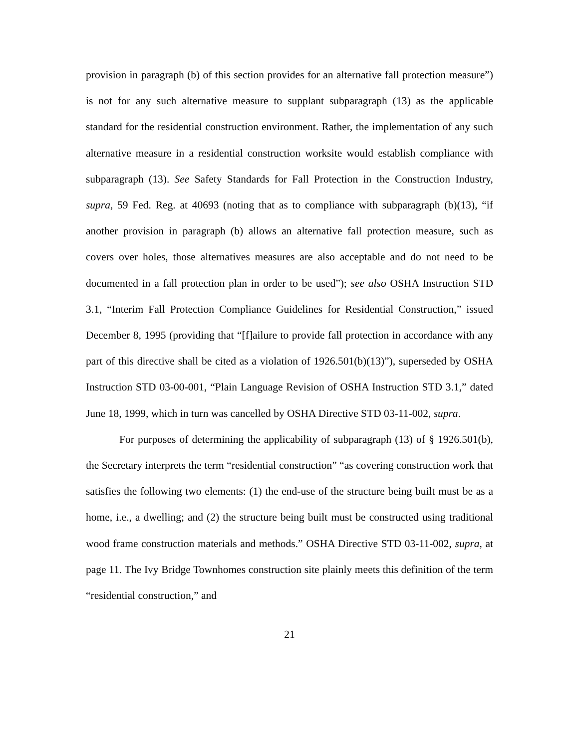provision in paragraph (b) of this section provides for an alternative fall protection measure”) is not for any such alternative measure to supplant subparagraph (13) as the applicable standard for the residential construction environment. Rather, the implementation of any such alternative measure in a residential construction worksite would establish compliance with subparagraph (13). See Safety Standards for Fall Protection in the Construction Industry, supra, 59 Fed. Reg. at 40693 (noting that as to compliance with subparagraph (b)(13), “if another provision in paragraph (b) allows an alternative fall protection measure, such as covers over holes, those alternatives measures are also acceptable and do not need to be documented in a fall protection plan in order to be used”); see also OSHA Instruction STD 3.1, “Interim Fall Protection Compliance Guidelines for Residential Construction,” issued December 8, 1995 (providing that “[f]ailure to provide fall protection in accordance with any part of this directive shall be cited as a violation of 1926.501(b)(13)”), superseded by OSHA Instruction STD 03-00-001, “Plain Language Revision of OSHA Instruction STD 3.1,” dated June 18, 1999, which in turn was cancelled by OSHA Directive STD 03-11-002, supra.
For purposes of determining the applicability of subparagraph (13) of § 1926.501(b), the Secretary interprets the term “residential construction” “as covering construction work that satisfies the following two elements: (1) the end-use of the structure being built must be as a home, i.e., a dwelling; and (2) the structure being built must be constructed using traditional wood frame construction materials and methods.” OSHA Directive STD 03-11-002, supra, at page 11. The Ivy Bridge Townhomes construction site plainly meets this definition of the term “residential construction,” and
21